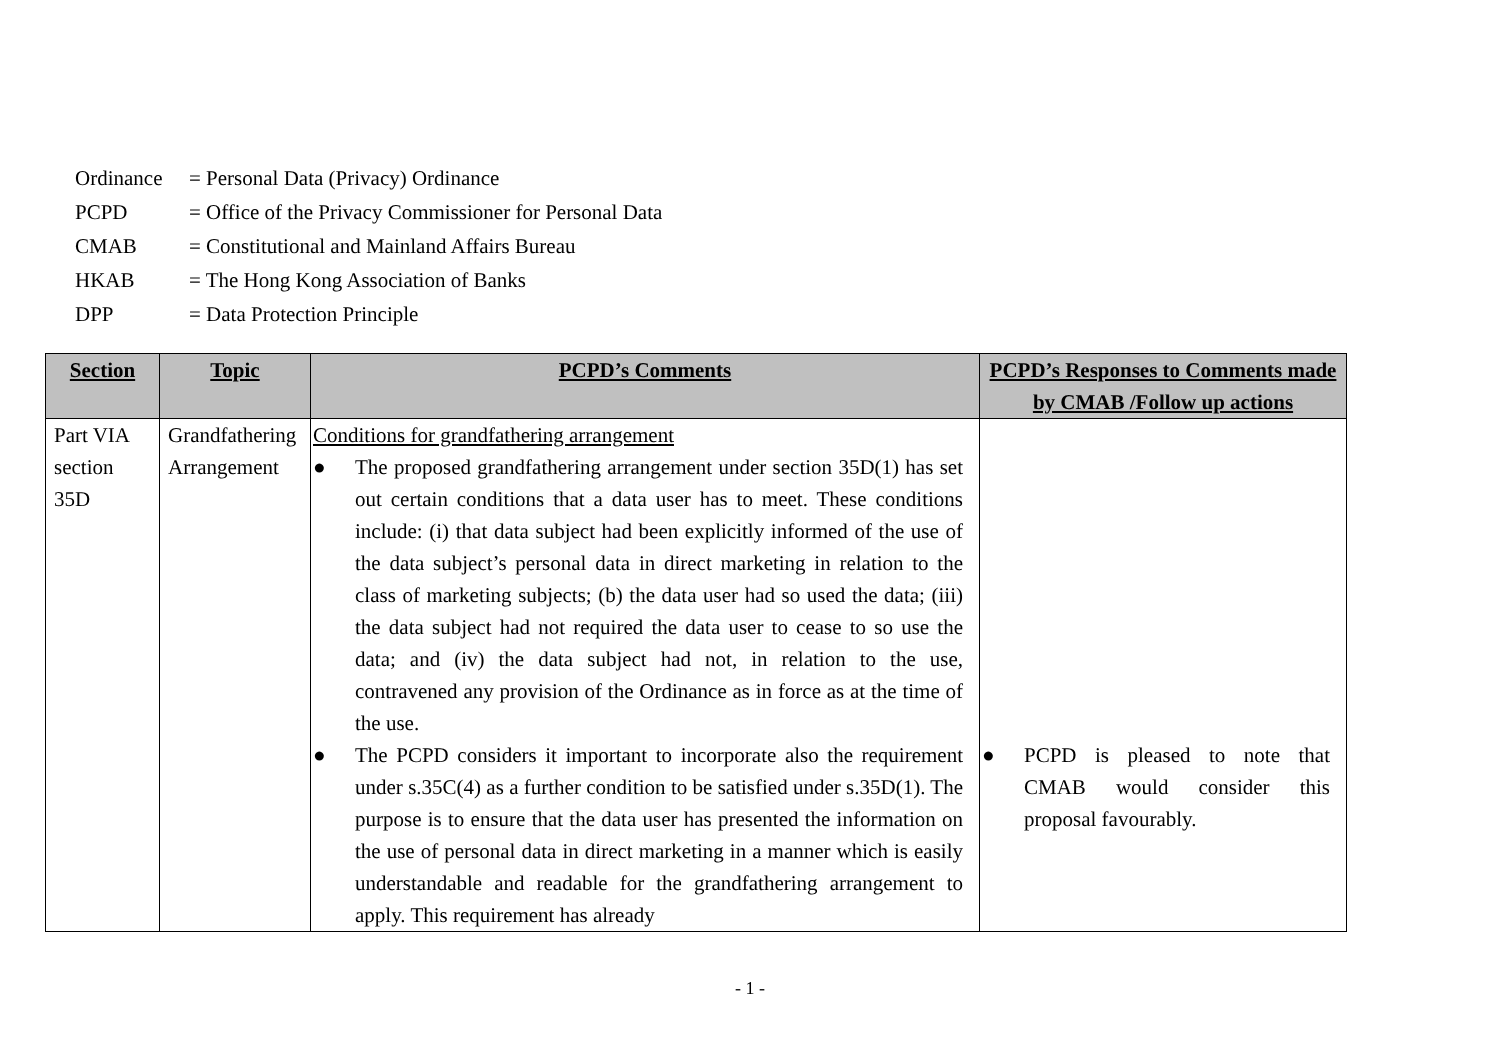| Ordinance | = Personal Data (Privacy) Ordinance |
| PCPD | = Office of the Privacy Commissioner for Personal Data |
| CMAB | = Constitutional and Mainland Affairs Bureau |
| HKAB | = The Hong Kong Association of Banks |
| DPP | = Data Protection Principle |
| Section | Topic | PCPD’s Comments | PCPD’s Responses to Comments made by CMAB /Follow up actions |
| --- | --- | --- | --- |
| Part VIA section 35D | Grandfathering Arrangement | Conditions for grandfathering arrangement ● The proposed grandfathering arrangement under section 35D(1) has set out certain conditions that a data user has to meet. These conditions include: (i) that data subject had been explicitly informed of the use of the data subject’s personal data in direct marketing in relation to the class of marketing subjects; (b) the data user had so used the data; (iii) the data subject had not required the data user to cease to so use the data; and (iv) the data subject had not, in relation to the use, contravened any provision of the Ordinance as in force as at the time of the use. ● The PCPD considers it important to incorporate also the requirement under s.35C(4) as a further condition to be satisfied under s.35D(1). The purpose is to ensure that the data user has presented the information on the use of personal data in direct marketing in a manner which is easily understandable and readable for the grandfathering arrangement to apply. This requirement has already | ● PCPD is pleased to note that CMAB would consider this proposal favourably. |
- 1 -